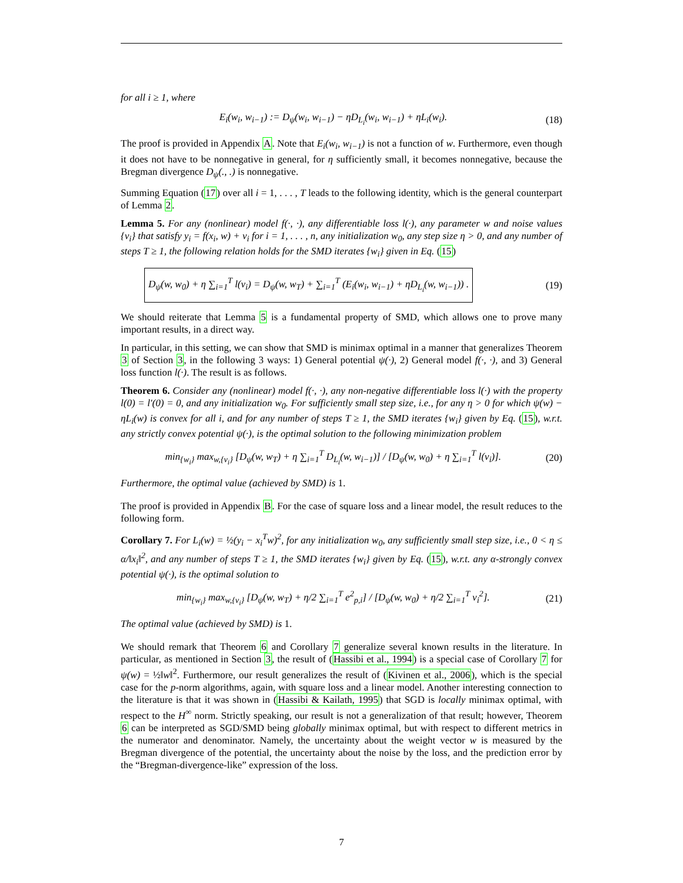for all i ≥ 1, where
E<sub>i</sub>(w<sub>i</sub>, w<sub>i−1</sub>) := D<sub>ψ</sub>(w<sub>i</sub>, w<sub>i−1</sub>) − ηD<sub>L<sub>i</sub></sub>(w<sub>i</sub>, w<sub>i−1</sub>) + ηL<sub>i</sub>(w<sub>i</sub>). (18)
The proof is provided in Appendix A. Note that E<sub>i</sub>(w<sub>i</sub>, w<sub>i−1</sub>) is not a function of w. Furthermore, even though it does not have to be nonnegative in general, for η sufficiently small, it becomes nonnegative, because the Bregman divergence D<sub>ψ</sub>(., .) is nonnegative.
Summing Equation (17) over all i = 1, . . . , T leads to the following identity, which is the general counterpart of Lemma 2.
Lemma 5. For any (nonlinear) model f(·, ·), any differentiable loss l(·), any parameter w and noise values {v<sub>i</sub>} that satisfy y<sub>i</sub> = f(x<sub>i</sub>, w) + v<sub>i</sub> for i = 1, . . . , n, any initialization w<sub>0</sub>, any step size η > 0, and any number of steps T ≥ 1, the following relation holds for the SMD iterates {w<sub>i</sub>} given in Eq. (15)
D<sub>ψ</sub>(w, w<sub>0</sub>) + η ∑<sub>i=1</sub><sup>T</sup> l(v<sub>i</sub>) = D<sub>ψ</sub>(w, w<sub>T</sub>) + ∑<sub>i=1</sub><sup>T</sup> (E<sub>i</sub>(w<sub>i</sub>, w<sub>i−1</sub>) + ηD<sub>L<sub>i</sub></sub>(w, w<sub>i−1</sub>)) . (19)
We should reiterate that Lemma 5 is a fundamental property of SMD, which allows one to prove many important results, in a direct way.
In particular, in this setting, we can show that SMD is minimax optimal in a manner that generalizes Theorem 3 of Section 3, in the following 3 ways: 1) General potential ψ(·), 2) General model f(·, ·), and 3) General loss function l(·). The result is as follows.
Theorem 6. Consider any (nonlinear) model f(·, ·), any non-negative differentiable loss l(·) with the property l(0) = l′(0) = 0, and any initialization w<sub>0</sub>. For sufficiently small step size, i.e., for any η > 0 for which ψ(w) − ηL<sub>i</sub>(w) is convex for all i, and for any number of steps T ≥ 1, the SMD iterates {w<sub>i</sub>} given by Eq. (15), w.r.t. any strictly convex potential ψ(·), is the optimal solution to the following minimization problem
min<sub>{w<sub>i</sub>}</sub> max<sub>w,{v<sub>i</sub>}</sub> [D<sub>ψ</sub>(w, w<sub>T</sub>) + η ∑<sub>i=1</sub><sup>T</sup> D<sub>L<sub>i</sub></sub>(w, w<sub>i−1</sub>)] / [D<sub>ψ</sub>(w, w<sub>0</sub>) + η ∑<sub>i=1</sub><sup>T</sup> l(v<sub>i</sub>)]. (20)
Furthermore, the optimal value (achieved by SMD) is 1.
The proof is provided in Appendix B. For the case of square loss and a linear model, the result reduces to the following form.
Corollary 7. For L<sub>i</sub>(w) = ½(y<sub>i</sub> − x<sub>i</sub><sup>T</sup>w)<sup>2</sup>, for any initialization w<sub>0</sub>, any sufficiently small step size, i.e., 0 < η ≤ α/‖x<sub>i</sub>‖<sup>2</sup>, and any number of steps T ≥ 1, the SMD iterates {w<sub>i</sub>} given by Eq. (15), w.r.t. any α-strongly convex potential ψ(·), is the optimal solution to
min<sub>{w<sub>i</sub>}</sub> max<sub>w,{v<sub>i</sub>}</sub> [D<sub>ψ</sub>(w, w<sub>T</sub>) + η/2 ∑<sub>i=1</sub><sup>T</sup> e<sup>2</sup><sub>p,i</sub>] / [D<sub>ψ</sub>(w, w<sub>0</sub>) + η/2 ∑<sub>i=1</sub><sup>T</sup> v<sub>i</sub><sup>2</sup>]. (21)
The optimal value (achieved by SMD) is 1.
We should remark that Theorem 6 and Corollary 7 generalize several known results in the literature. In particular, as mentioned in Section 3, the result of (Hassibi et al., 1994) is a special case of Corollary 7 for ψ(w) = ½‖w‖<sup>2</sup>. Furthermore, our result generalizes the result of (Kivinen et al., 2006), which is the special case for the p-norm algorithms, again, with square loss and a linear model. Another interesting connection to the literature is that it was shown in (Hassibi & Kailath, 1995) that SGD is locally minimax optimal, with respect to the H<sup>∞</sup> norm. Strictly speaking, our result is not a generalization of that result; however, Theorem 6 can be interpreted as SGD/SMD being globally minimax optimal, but with respect to different metrics in the numerator and denominator. Namely, the uncertainty about the weight vector w is measured by the Bregman divergence of the potential, the uncertainty about the noise by the loss, and the prediction error by the “Bregman-divergence-like” expression of the loss.
7